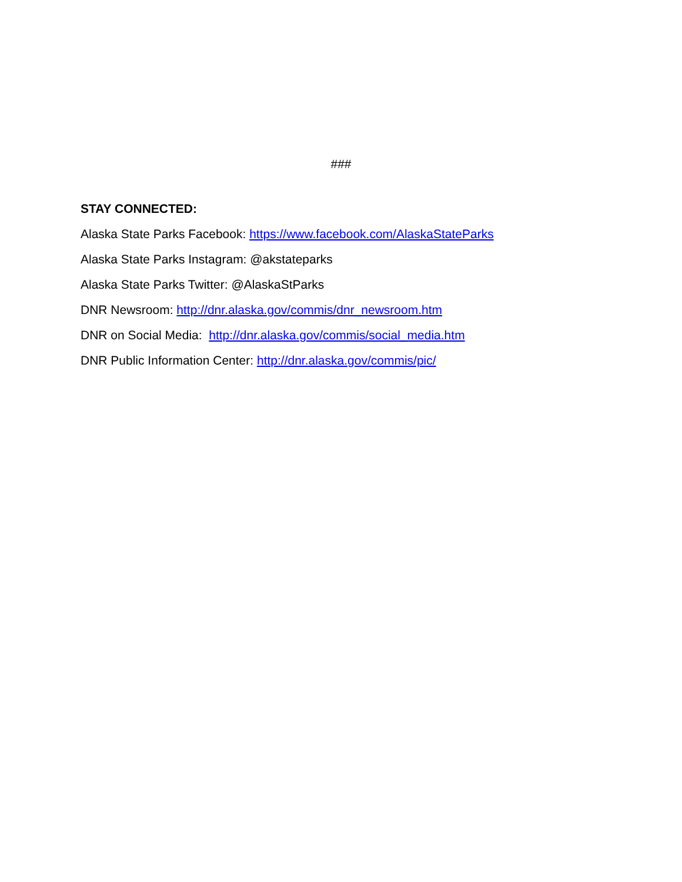###
STAY CONNECTED:
Alaska State Parks Facebook: https://www.facebook.com/AlaskaStateParks
Alaska State Parks Instagram: @akstateparks
Alaska State Parks Twitter: @AlaskaStParks
DNR Newsroom: http://dnr.alaska.gov/commis/dnr_newsroom.htm
DNR on Social Media: http://dnr.alaska.gov/commis/social_media.htm
DNR Public Information Center: http://dnr.alaska.gov/commis/pic/